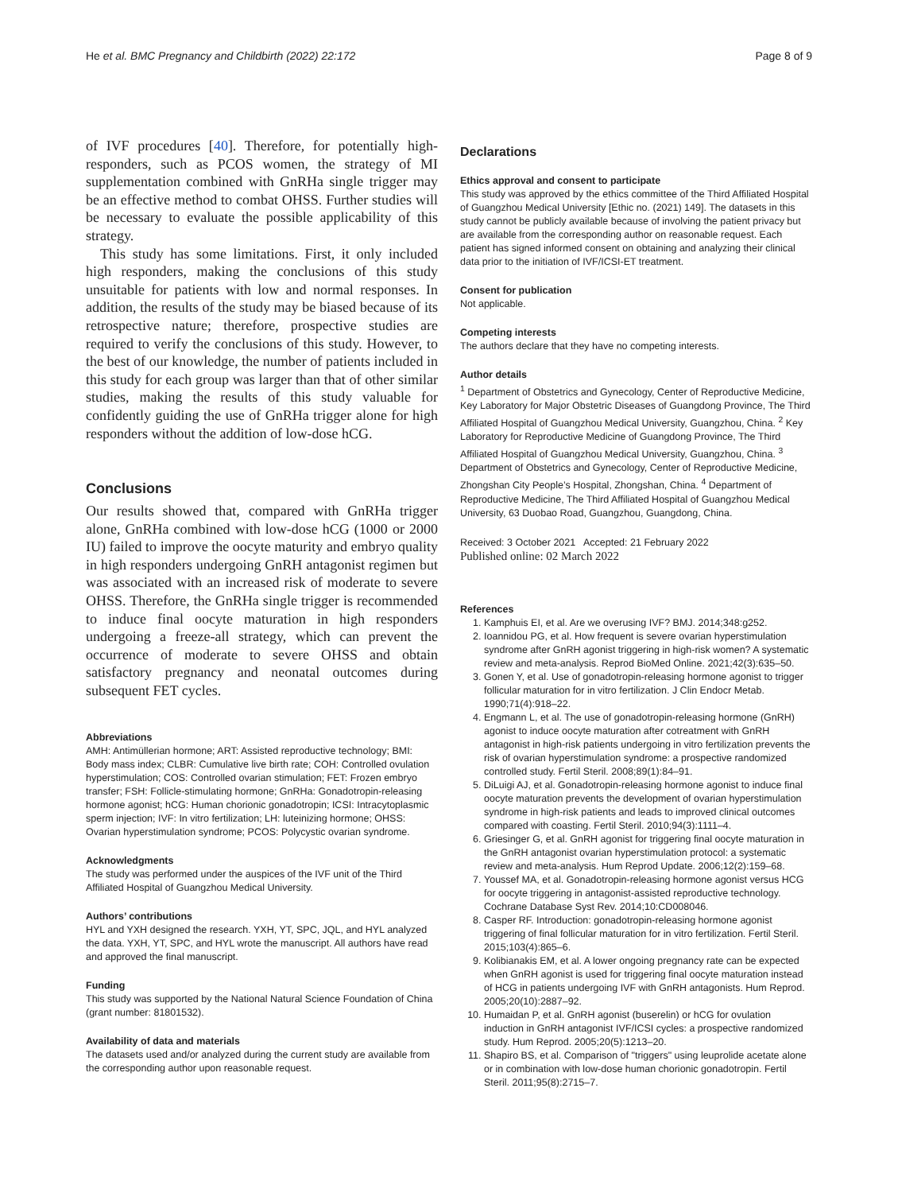He et al. BMC Pregnancy and Childbirth (2022) 22:172 Page 8 of 9
of IVF procedures [40]. Therefore, for potentially high-responders, such as PCOS women, the strategy of MI supplementation combined with GnRHa single trigger may be an effective method to combat OHSS. Further studies will be necessary to evaluate the possible applicability of this strategy.
This study has some limitations. First, it only included high responders, making the conclusions of this study unsuitable for patients with low and normal responses. In addition, the results of the study may be biased because of its retrospective nature; therefore, prospective studies are required to verify the conclusions of this study. However, to the best of our knowledge, the number of patients included in this study for each group was larger than that of other similar studies, making the results of this study valuable for confidently guiding the use of GnRHa trigger alone for high responders without the addition of low-dose hCG.
Conclusions
Our results showed that, compared with GnRHa trigger alone, GnRHa combined with low-dose hCG (1000 or 2000 IU) failed to improve the oocyte maturity and embryo quality in high responders undergoing GnRH antagonist regimen but was associated with an increased risk of moderate to severe OHSS. Therefore, the GnRHa single trigger is recommended to induce final oocyte maturation in high responders undergoing a freeze-all strategy, which can prevent the occurrence of moderate to severe OHSS and obtain satisfactory pregnancy and neonatal outcomes during subsequent FET cycles.
Abbreviations
AMH: Antimüllerian hormone; ART: Assisted reproductive technology; BMI: Body mass index; CLBR: Cumulative live birth rate; COH: Controlled ovulation hyperstimulation; COS: Controlled ovarian stimulation; FET: Frozen embryo transfer; FSH: Follicle-stimulating hormone; GnRHa: Gonadotropin-releasing hormone agonist; hCG: Human chorionic gonadotropin; ICSI: Intracytoplasmic sperm injection; IVF: In vitro fertilization; LH: luteinizing hormone; OHSS: Ovarian hyperstimulation syndrome; PCOS: Polycystic ovarian syndrome.
Acknowledgments
The study was performed under the auspices of the IVF unit of the Third Affiliated Hospital of Guangzhou Medical University.
Authors’ contributions
HYL and YXH designed the research. YXH, YT, SPC, JQL, and HYL analyzed the data. YXH, YT, SPC, and HYL wrote the manuscript. All authors have read and approved the final manuscript.
Funding
This study was supported by the National Natural Science Foundation of China (grant number: 81801532).
Availability of data and materials
The datasets used and/or analyzed during the current study are available from the corresponding author upon reasonable request.
Declarations
Ethics approval and consent to participate
This study was approved by the ethics committee of the Third Affiliated Hospital of Guangzhou Medical University [Ethic no. (2021) 149]. The datasets in this study cannot be publicly available because of involving the patient privacy but are available from the corresponding author on reasonable request. Each patient has signed informed consent on obtaining and analyzing their clinical data prior to the initiation of IVF/ICSI-ET treatment.
Consent for publication
Not applicable.
Competing interests
The authors declare that they have no competing interests.
Author details
<sup>1</sup> Department of Obstetrics and Gynecology, Center of Reproductive Medicine, Key Laboratory for Major Obstetric Diseases of Guangdong Province, The Third Affiliated Hospital of Guangzhou Medical University, Guangzhou, China. <sup>2</sup> Key Laboratory for Reproductive Medicine of Guangdong Province, The Third Affiliated Hospital of Guangzhou Medical University, Guangzhou, China. <sup>3</sup> Department of Obstetrics and Gynecology, Center of Reproductive Medicine, Zhongshan City People’s Hospital, Zhongshan, China. <sup>4</sup> Department of Reproductive Medicine, The Third Affiliated Hospital of Guangzhou Medical University, 63 Duobao Road, Guangzhou, Guangdong, China.
Received: 3 October 2021 Accepted: 21 February 2022
Published online: 02 March 2022
References
1. Kamphuis EI, et al. Are we overusing IVF? BMJ. 2014;348:g252.
2. Ioannidou PG, et al. How frequent is severe ovarian hyperstimulation syndrome after GnRH agonist triggering in high-risk women? A systematic review and meta-analysis. Reprod BioMed Online. 2021;42(3):635–50.
3. Gonen Y, et al. Use of gonadotropin-releasing hormone agonist to trigger follicular maturation for in vitro fertilization. J Clin Endocr Metab. 1990;71(4):918–22.
4. Engmann L, et al. The use of gonadotropin-releasing hormone (GnRH) agonist to induce oocyte maturation after cotreatment with GnRH antagonist in high-risk patients undergoing in vitro fertilization prevents the risk of ovarian hyperstimulation syndrome: a prospective randomized controlled study. Fertil Steril. 2008;89(1):84–91.
5. DiLuigi AJ, et al. Gonadotropin-releasing hormone agonist to induce final oocyte maturation prevents the development of ovarian hyperstimulation syndrome in high-risk patients and leads to improved clinical outcomes compared with coasting. Fertil Steril. 2010;94(3):1111–4.
6. Griesinger G, et al. GnRH agonist for triggering final oocyte maturation in the GnRH antagonist ovarian hyperstimulation protocol: a systematic review and meta-analysis. Hum Reprod Update. 2006;12(2):159–68.
7. Youssef MA, et al. Gonadotropin-releasing hormone agonist versus HCG for oocyte triggering in antagonist-assisted reproductive technology. Cochrane Database Syst Rev. 2014;10:CD008046.
8. Casper RF. Introduction: gonadotropin-releasing hormone agonist triggering of final follicular maturation for in vitro fertilization. Fertil Steril. 2015;103(4):865–6.
9. Kolibianakis EM, et al. A lower ongoing pregnancy rate can be expected when GnRH agonist is used for triggering final oocyte maturation instead of HCG in patients undergoing IVF with GnRH antagonists. Hum Reprod. 2005;20(10):2887–92.
10. Humaidan P, et al. GnRH agonist (buserelin) or hCG for ovulation induction in GnRH antagonist IVF/ICSI cycles: a prospective randomized study. Hum Reprod. 2005;20(5):1213–20.
11. Shapiro BS, et al. Comparison of "triggers" using leuprolide acetate alone or in combination with low-dose human chorionic gonadotropin. Fertil Steril. 2011;95(8):2715–7.